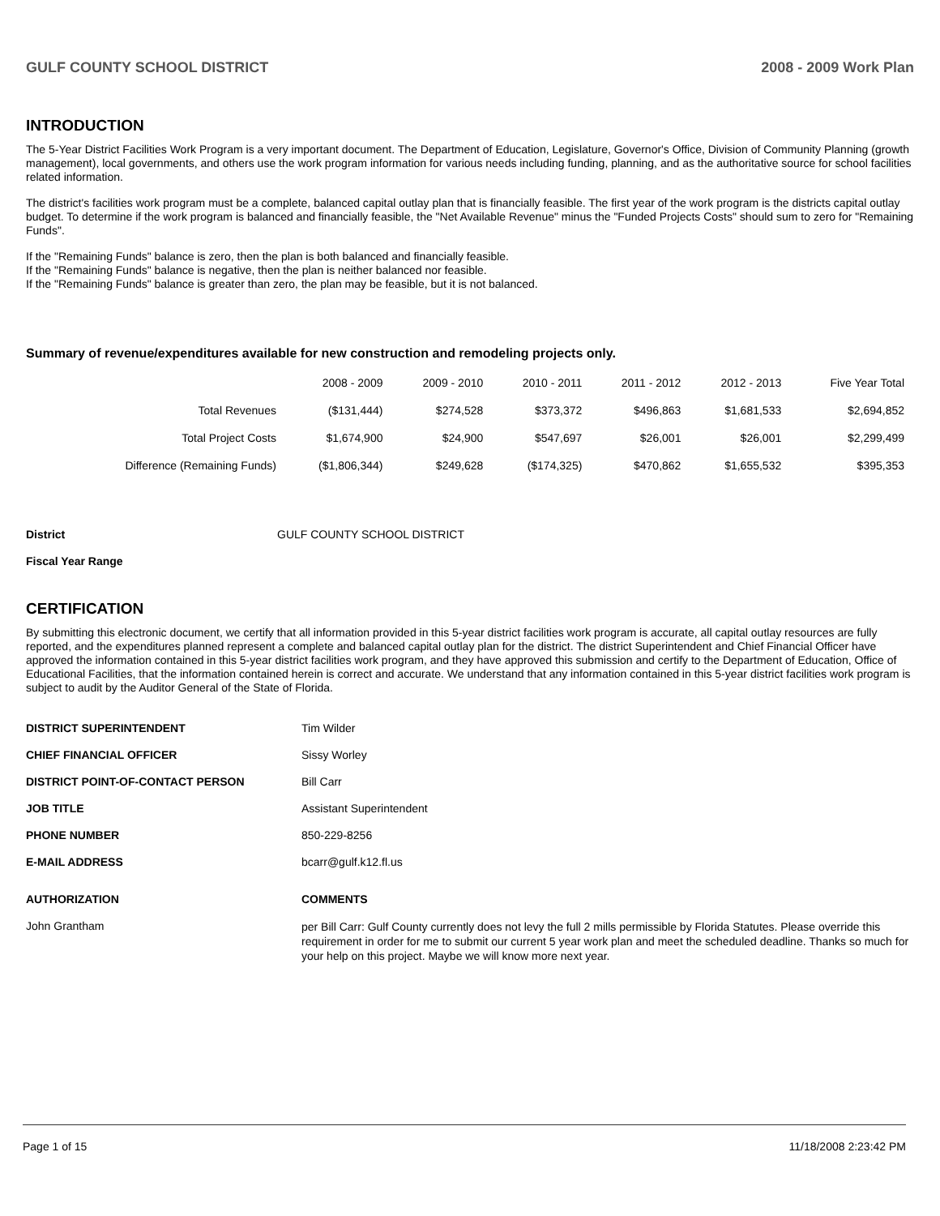GULF COUNTY SCHOOL DISTRICT 2008 - 2009 Work Plan
INTRODUCTION
The 5-Year District Facilities Work Program is a very important document. The Department of Education, Legislature, Governor's Office, Division of Community Planning (growth management), local governments, and others use the work program information for various needs including funding, planning, and as the authoritative source for school facilities related information.
The district's facilities work program must be a complete, balanced capital outlay plan that is financially feasible. The first year of the work program is the districts capital outlay budget. To determine if the work program is balanced and financially feasible, the "Net Available Revenue" minus the "Funded Projects Costs" should sum to zero for "Remaining Funds".
If the "Remaining Funds" balance is zero, then the plan is both balanced and financially feasible.
If the "Remaining Funds" balance is negative, then the plan is neither balanced nor feasible.
If the "Remaining Funds" balance is greater than zero, the plan may be feasible, but it is not balanced.
Summary of revenue/expenditures available for new construction and remodeling projects only.
| | 2008 - 2009 | 2009 - 2010 | 2010 - 2011 | 2011 - 2012 | 2012 - 2013 | Five Year Total |
| --- | --- | --- | --- | --- | --- | --- |
| Total Revenues | ($131,444) | $274,528 | $373,372 | $496,863 | $1,681,533 | $2,694,852 |
| Total Project Costs | $1,674,900 | $24,900 | $547,697 | $26,001 | $26,001 | $2,299,499 |
| Difference (Remaining Funds) | ($1,806,344) | $249,628 | ($174,325) | $470,862 | $1,655,532 | $395,353 |
District GULF COUNTY SCHOOL DISTRICT
Fiscal Year Range
CERTIFICATION
By submitting this electronic document, we certify that all information provided in this 5-year district facilities work program is accurate, all capital outlay resources are fully reported, and the expenditures planned represent a complete and balanced capital outlay plan for the district. The district Superintendent and Chief Financial Officer have approved the information contained in this 5-year district facilities work program, and they have approved this submission and certify to the Department of Education, Office of Educational Facilities, that the information contained herein is correct and accurate. We understand that any information contained in this 5-year district facilities work program is subject to audit by the Auditor General of the State of Florida.
DISTRICT SUPERINTENDENT Tim Wilder
CHIEF FINANCIAL OFFICER Sissy Worley
DISTRICT POINT-OF-CONTACT PERSON Bill Carr
JOB TITLE Assistant Superintendent
PHONE NUMBER 850-229-8256
E-MAIL ADDRESS bcarr@gulf.k12.fl.us
AUTHORIZATION COMMENTS
John Grantham per Bill Carr: Gulf County currently does not levy the full 2 mills permissible by Florida Statutes. Please override this requirement in order for me to submit our current 5 year work plan and meet the scheduled deadline. Thanks so much for your help on this project. Maybe we will know more next year.
Page 1 of 15 11/18/2008 2:23:42 PM